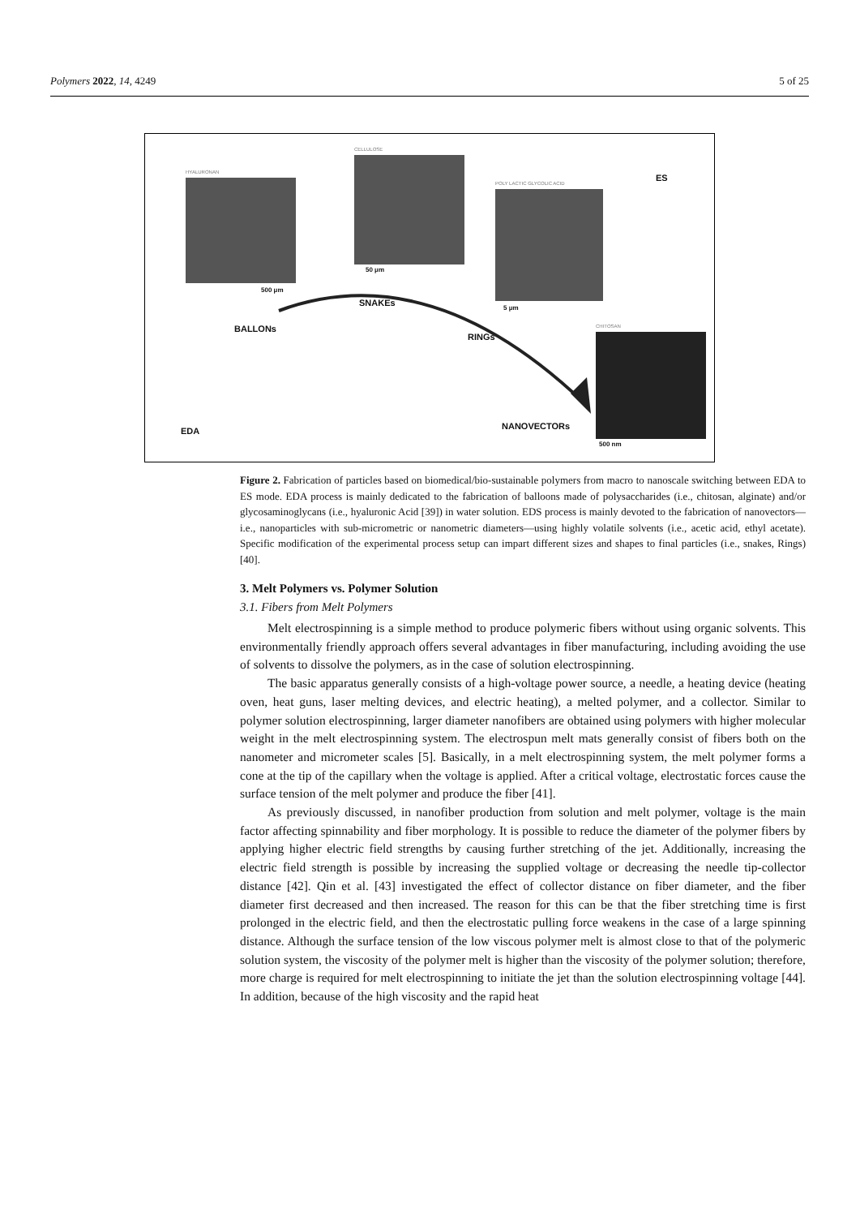Polymers 2022, 14, 4249 5 of 25
HYALURONAN
500 μm
CELLULOSE
50 μm
POLY LACTIC GLYCOLIC ACID
5 μm
ES
CHITOSAN
500 nm
BALLONs
SNAKEs
RINGs
NANOVECTORs
EDA
Figure 2. Fabrication of particles based on biomedical/bio-sustainable polymers from macro to nanoscale switching between EDA to ES mode. EDA process is mainly dedicated to the fabrication of balloons made of polysaccharides (i.e., chitosan, alginate) and/or glycosaminoglycans (i.e., hyaluronic Acid [39]) in water solution. EDS process is mainly devoted to the fabrication of nanovectors—i.e., nanoparticles with sub-micrometric or nanometric diameters—using highly volatile solvents (i.e., acetic acid, ethyl acetate). Specific modification of the experimental process setup can impart different sizes and shapes to final particles (i.e., snakes, Rings) [40].
3. Melt Polymers vs. Polymer Solution
3.1. Fibers from Melt Polymers
Melt electrospinning is a simple method to produce polymeric fibers without using organic solvents. This environmentally friendly approach offers several advantages in fiber manufacturing, including avoiding the use of solvents to dissolve the polymers, as in the case of solution electrospinning.
The basic apparatus generally consists of a high-voltage power source, a needle, a heating device (heating oven, heat guns, laser melting devices, and electric heating), a melted polymer, and a collector. Similar to polymer solution electrospinning, larger diameter nanofibers are obtained using polymers with higher molecular weight in the melt electrospinning system. The electrospun melt mats generally consist of fibers both on the nanometer and micrometer scales [5]. Basically, in a melt electrospinning system, the melt polymer forms a cone at the tip of the capillary when the voltage is applied. After a critical voltage, electrostatic forces cause the surface tension of the melt polymer and produce the fiber [41].
As previously discussed, in nanofiber production from solution and melt polymer, voltage is the main factor affecting spinnability and fiber morphology. It is possible to reduce the diameter of the polymer fibers by applying higher electric field strengths by causing further stretching of the jet. Additionally, increasing the electric field strength is possible by increasing the supplied voltage or decreasing the needle tip-collector distance [42]. Qin et al. [43] investigated the effect of collector distance on fiber diameter, and the fiber diameter first decreased and then increased. The reason for this can be that the fiber stretching time is first prolonged in the electric field, and then the electrostatic pulling force weakens in the case of a large spinning distance. Although the surface tension of the low viscous polymer melt is almost close to that of the polymeric solution system, the viscosity of the polymer melt is higher than the viscosity of the polymer solution; therefore, more charge is required for melt electrospinning to initiate the jet than the solution electrospinning voltage [44]. In addition, because of the high viscosity and the rapid heat